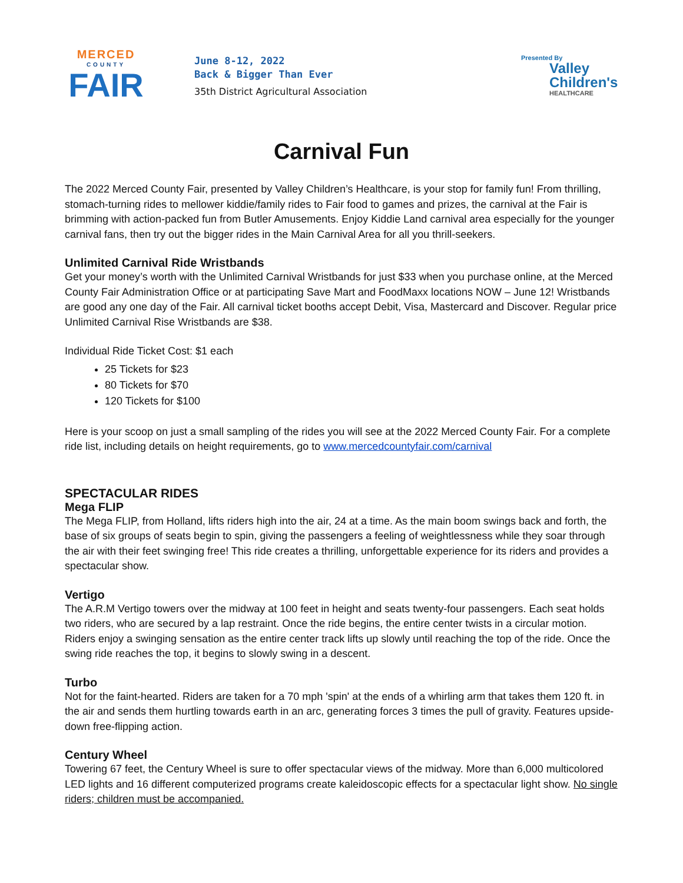MERCED
COUNTY
FAIR
June 8-12, 2022
Back & Bigger Than Ever
35th District Agricultural Association
Presented By
Valley
Children's
HEALTHCARE
Carnival Fun
The 2022 Merced County Fair, presented by Valley Children’s Healthcare, is your stop for family fun! From thrilling, stomach-turning rides to mellower kiddie/family rides to Fair food to games and prizes, the carnival at the Fair is brimming with action-packed fun from Butler Amusements. Enjoy Kiddie Land carnival area especially for the younger carnival fans, then try out the bigger rides in the Main Carnival Area for all you thrill-seekers.
Unlimited Carnival Ride Wristbands
Get your money’s worth with the Unlimited Carnival Wristbands for just $33 when you purchase online, at the Merced County Fair Administration Office or at participating Save Mart and FoodMaxx locations NOW – June 12! Wristbands are good any one day of the Fair. All carnival ticket booths accept Debit, Visa, Mastercard and Discover. Regular price Unlimited Carnival Rise Wristbands are $38.
Individual Ride Ticket Cost: $1 each
25 Tickets for $23
80 Tickets for $70
120 Tickets for $100
Here is your scoop on just a small sampling of the rides you will see at the 2022 Merced County Fair. For a complete ride list, including details on height requirements, go to www.mercedcountyfair.com/carnival
SPECTACULAR RIDES
Mega FLIP
The Mega FLIP, from Holland, lifts riders high into the air, 24 at a time. As the main boom swings back and forth, the base of six groups of seats begin to spin, giving the passengers a feeling of weightlessness while they soar through the air with their feet swinging free! This ride creates a thrilling, unforgettable experience for its riders and provides a spectacular show.
Vertigo
The A.R.M Vertigo towers over the midway at 100 feet in height and seats twenty-four passengers. Each seat holds two riders, who are secured by a lap restraint. Once the ride begins, the entire center twists in a circular motion. Riders enjoy a swinging sensation as the entire center track lifts up slowly until reaching the top of the ride. Once the swing ride reaches the top, it begins to slowly swing in a descent.
Turbo
Not for the faint-hearted. Riders are taken for a 70 mph 'spin' at the ends of a whirling arm that takes them 120 ft. in the air and sends them hurtling towards earth in an arc, generating forces 3 times the pull of gravity. Features upside-down free-flipping action.
Century Wheel
Towering 67 feet, the Century Wheel is sure to offer spectacular views of the midway. More than 6,000 multicolored LED lights and 16 different computerized programs create kaleidoscopic effects for a spectacular light show. No single riders; children must be accompanied.